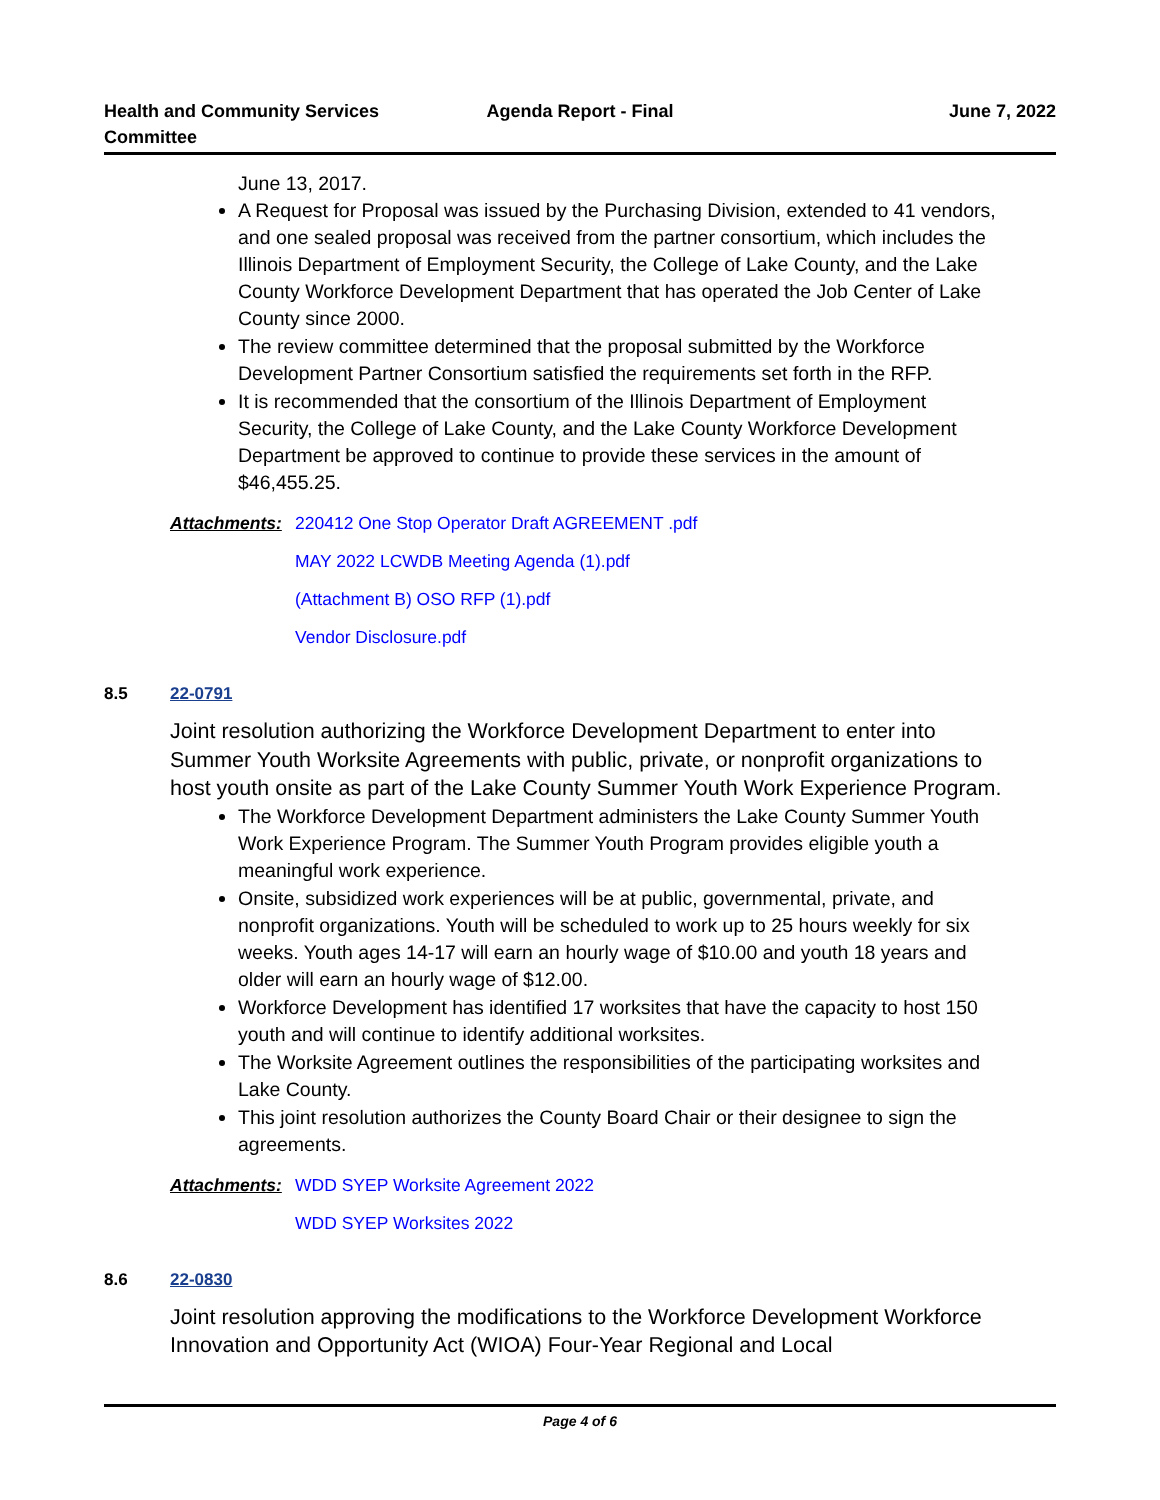Health and Community Services
Committee
Agenda Report - Final June 7, 2022
June 13, 2017.
A Request for Proposal was issued by the Purchasing Division, extended to 41 vendors, and one sealed proposal was received from the partner consortium, which includes the Illinois Department of Employment Security, the College of Lake County, and the Lake County Workforce Development Department that has operated the Job Center of Lake County since 2000.
The review committee determined that the proposal submitted by the Workforce Development Partner Consortium satisfied the requirements set forth in the RFP.
It is recommended that the consortium of the Illinois Department of Employment Security, the College of Lake County, and the Lake County Workforce Development Department be approved to continue to provide these services in the amount of $46,455.25.
Attachments:
220412 One Stop Operator Draft AGREEMENT .pdf
MAY 2022 LCWDB Meeting Agenda (1).pdf
(Attachment B) OSO RFP (1).pdf
Vendor Disclosure.pdf
8.5 22-0791
Joint resolution authorizing the Workforce Development Department to enter into Summer Youth Worksite Agreements with public, private, or nonprofit organizations to host youth onsite as part of the Lake County Summer Youth Work Experience Program.
The Workforce Development Department administers the Lake County Summer Youth Work Experience Program. The Summer Youth Program provides eligible youth a meaningful work experience.
Onsite, subsidized work experiences will be at public, governmental, private, and nonprofit organizations. Youth will be scheduled to work up to 25 hours weekly for six weeks. Youth ages 14-17 will earn an hourly wage of $10.00 and youth 18 years and older will earn an hourly wage of $12.00.
Workforce Development has identified 17 worksites that have the capacity to host 150 youth and will continue to identify additional worksites.
The Worksite Agreement outlines the responsibilities of the participating worksites and Lake County.
This joint resolution authorizes the County Board Chair or their designee to sign the agreements.
Attachments:
WDD SYEP Worksite Agreement 2022
WDD SYEP Worksites 2022
8.6 22-0830
Joint resolution approving the modifications to the Workforce Development Workforce Innovation and Opportunity Act (WIOA) Four-Year Regional and Local
Page 4 of 6